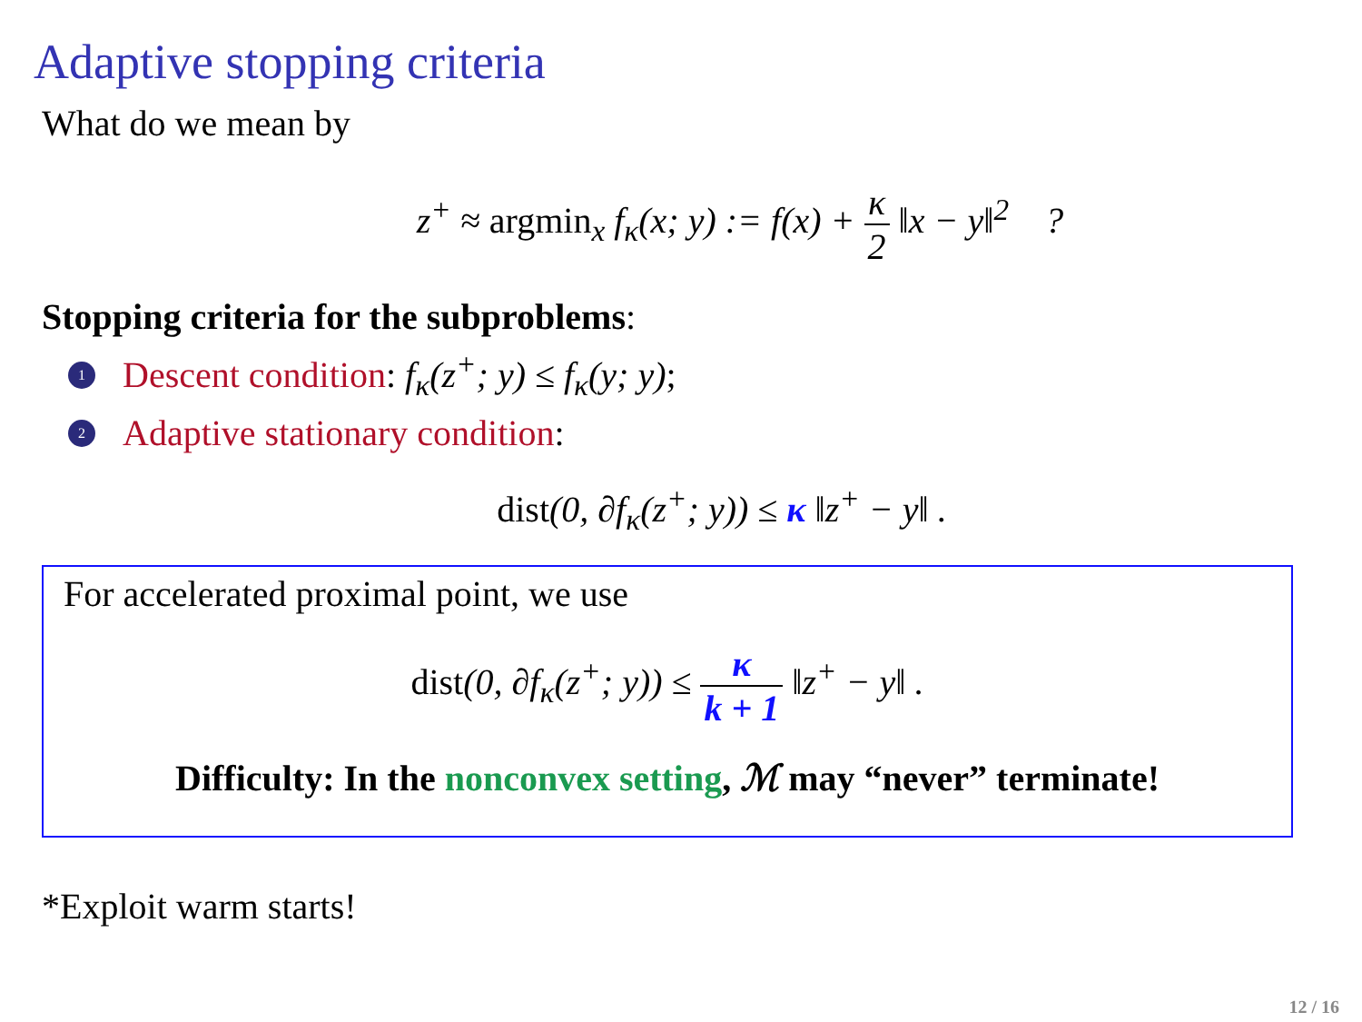Adaptive stopping criteria
What do we mean by
z<sup>+</sup> ≈ argmin<sub>x</sub> f<sub>κ</sub>(x; y) := f(x) + κ 2 ‖x − y‖<sup>2</sup> ?
Stopping criteria for the subproblems:
1 Descent condition: f<sub>κ</sub>(z<sup>+</sup>; y) ≤ f<sub>κ</sub>(y; y);
2 Adaptive stationary condition:
dist(0, ∂f<sub>κ</sub>(z<sup>+</sup>; y)) ≤ κ ‖z<sup>+</sup> − y‖ .
For accelerated proximal point, we use
dist(0, ∂f<sub>κ</sub>(z<sup>+</sup>; y)) ≤ κ k + 1 ‖z<sup>+</sup> − y‖ .
Difficulty: In the nonconvex setting, ℳ may “never” terminate!
*Exploit warm starts!
12 / 16